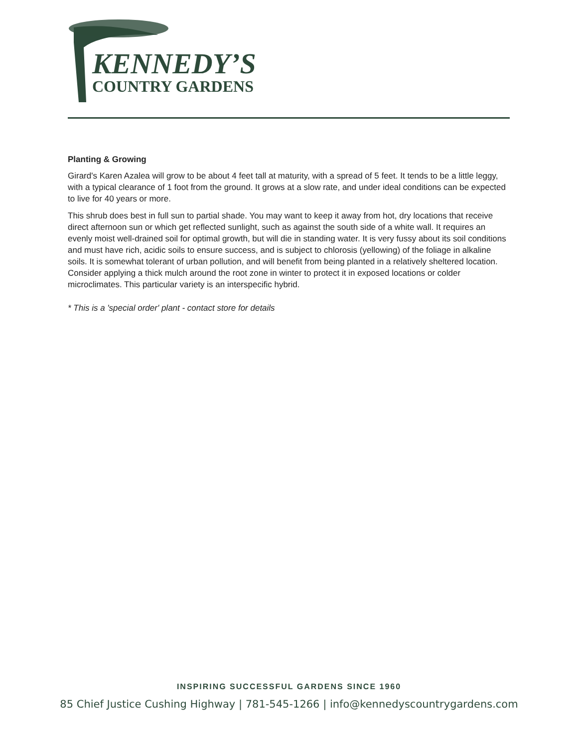KENNEDY’S
COUNTRY GARDENS
Planting & Growing
Girard's Karen Azalea will grow to be about 4 feet tall at maturity, with a spread of 5 feet. It tends to be a little leggy, with a typical clearance of 1 foot from the ground. It grows at a slow rate, and under ideal conditions can be expected to live for 40 years or more.
This shrub does best in full sun to partial shade. You may want to keep it away from hot, dry locations that receive direct afternoon sun or which get reflected sunlight, such as against the south side of a white wall. It requires an evenly moist well-drained soil for optimal growth, but will die in standing water. It is very fussy about its soil conditions and must have rich, acidic soils to ensure success, and is subject to chlorosis (yellowing) of the foliage in alkaline soils. It is somewhat tolerant of urban pollution, and will benefit from being planted in a relatively sheltered location. Consider applying a thick mulch around the root zone in winter to protect it in exposed locations or colder microclimates. This particular variety is an interspecific hybrid.
* This is a 'special order' plant - contact store for details
INSPIRING SUCCESSFUL GARDENS SINCE 1960
85 Chief Justice Cushing Highway | 781-545-1266 | info@kennedyscountrygardens.com